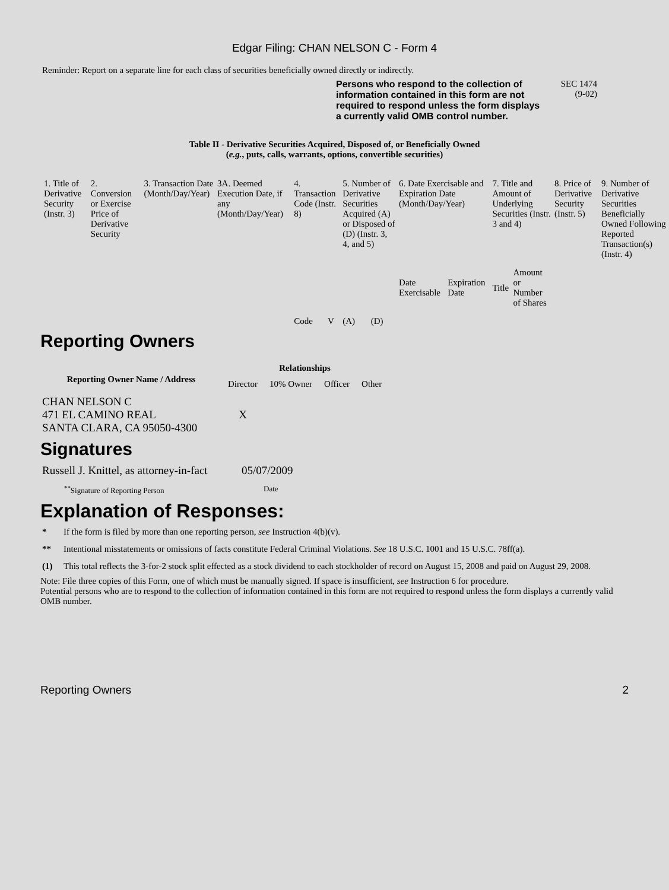Edgar Filing: CHAN NELSON C - Form 4
Reminder: Report on a separate line for each class of securities beneficially owned directly or indirectly.
Persons who respond to the collection of information contained in this form are not required to respond unless the form displays a currently valid OMB control number.
SEC 1474
(9-02)
Table II - Derivative Securities Acquired, Disposed of, or Beneficially Owned
(e.g., puts, calls, warrants, options, convertible securities)
| 1. Title of Derivative Security (Instr. 3) | 2. Conversion or Exercise Price of Derivative Security | 3. Transaction Date (Month/Day/Year) | 3A. Deemed Execution Date, if any (Month/Day/Year) | 4. Transaction Code (Instr. 8) | | 5. Number of Derivative Securities Acquired (A) or Disposed of (D) (Instr. 3, 4, and 5) | | 6. Date Exercisable and Expiration Date (Month/Day/Year) | | 7. Title and Amount of Underlying Securities (Instr. 3 and 4) | | 8. Price of Derivative Security (Instr. 5) | 9. Number of Derivative Securities Beneficially Owned Following Reported Transaction(s) (Instr. 4) |
| --- | --- | --- | --- | --- | --- | --- | --- | --- | --- | --- | --- | --- | --- |
| | | | | Code | V | (A) | (D) | Date Exercisable | Expiration Date | Title | Amount or Number of Shares | | |
Reporting Owners
| Reporting Owner Name / Address | Relationships | | | |
| --- | --- | --- | --- | --- |
| | Director | 10% Owner | Officer | Other |
| CHAN NELSON C 471 EL CAMINO REAL SANTA CLARA, CA 95050-4300 | X | | | |
Signatures
| Russell J. Knittel, as attorney-in-fact | 05/07/2009 |
| <sup>**</sup> Signature of Reporting Person | Date |
Explanation of Responses:
| * | If the form is filed by more than one reporting person, see Instruction 4(b)(v). |
| ** | Intentional misstatements or omissions of facts constitute Federal Criminal Violations. See 18 U.S.C. 1001 and 15 U.S.C. 78ff(a). |
| (1) | This total reflects the 3-for-2 stock split effected as a stock dividend to each stockholder of record on August 15, 2008 and paid on August 29, 2008. |
Note: File three copies of this Form, one of which must be manually signed. If space is insufficient, see Instruction 6 for procedure.
Potential persons who are to respond to the collection of information contained in this form are not required to respond unless the form displays a currently valid OMB number.
Reporting Owners 2